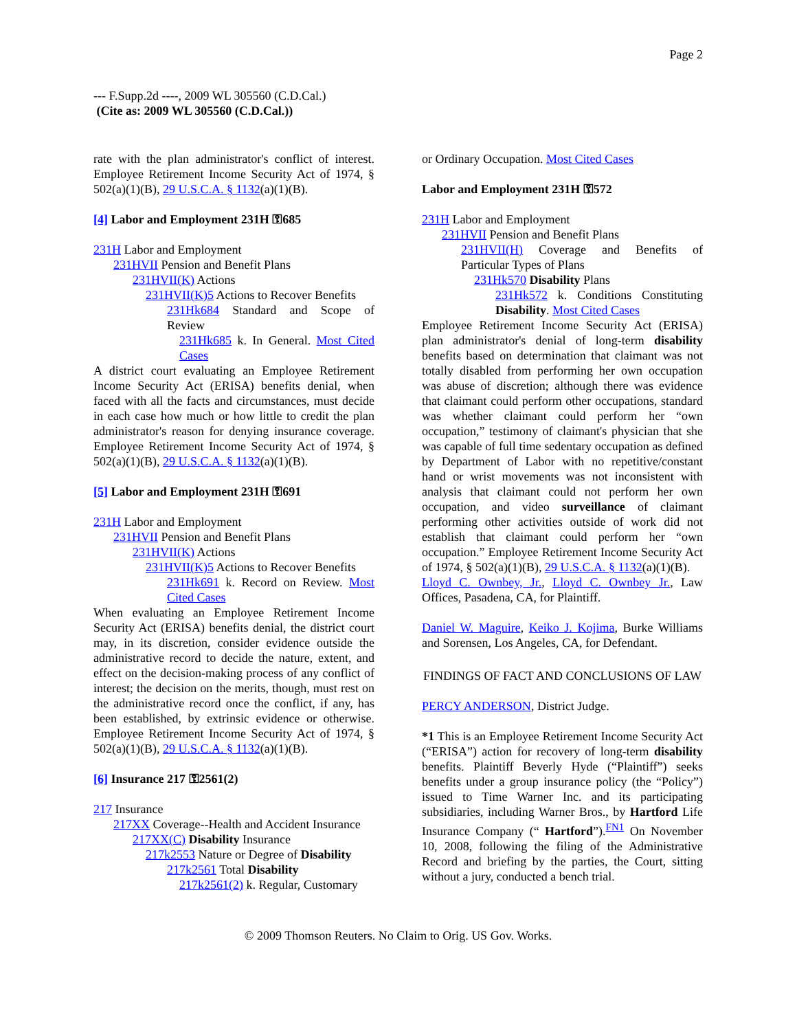Page 2
--- F.Supp.2d ----, 2009 WL 305560 (C.D.Cal.)
(Cite as: 2009 WL 305560 (C.D.Cal.))
rate with the plan administrator's conflict of interest. Employee Retirement Income Security Act of 1974, § 502(a)(1)(B), 29 U.S.C.A. § 1132(a)(1)(B).
[4] Labor and Employment 231H ⚿685
231H Labor and Employment
231HVII Pension and Benefit Plans
231HVII(K) Actions
231HVII(K)5 Actions to Recover Benefits
231Hk684 Standard and Scope of Review
231Hk685 k. In General. Most Cited Cases
A district court evaluating an Employee Retirement Income Security Act (ERISA) benefits denial, when faced with all the facts and circumstances, must decide in each case how much or how little to credit the plan administrator's reason for denying insurance coverage. Employee Retirement Income Security Act of 1974, § 502(a)(1)(B), 29 U.S.C.A. § 1132(a)(1)(B).
[5] Labor and Employment 231H ⚿691
231H Labor and Employment
231HVII Pension and Benefit Plans
231HVII(K) Actions
231HVII(K)5 Actions to Recover Benefits
231Hk691 k. Record on Review. Most Cited Cases
When evaluating an Employee Retirement Income Security Act (ERISA) benefits denial, the district court may, in its discretion, consider evidence outside the administrative record to decide the nature, extent, and effect on the decision-making process of any conflict of interest; the decision on the merits, though, must rest on the administrative record once the conflict, if any, has been established, by extrinsic evidence or otherwise. Employee Retirement Income Security Act of 1974, § 502(a)(1)(B), 29 U.S.C.A. § 1132(a)(1)(B).
[6] Insurance 217 ⚿2561(2)
217 Insurance
217XX Coverage--Health and Accident Insurance
217XX(C) Disability Insurance
217k2553 Nature or Degree of Disability
217k2561 Total Disability
217k2561(2) k. Regular, Customary
or Ordinary Occupation. Most Cited Cases
Labor and Employment 231H ⚿572
231H Labor and Employment
231HVII Pension and Benefit Plans
231HVII(H) Coverage and Benefits of Particular Types of Plans
231Hk570 Disability Plans
231Hk572 k. Conditions Constituting Disability. Most Cited Cases
Employee Retirement Income Security Act (ERISA) plan administrator's denial of long-term disability benefits based on determination that claimant was not totally disabled from performing her own occupation was abuse of discretion; although there was evidence that claimant could perform other occupations, standard was whether claimant could perform her “own occupation,” testimony of claimant's physician that she was capable of full time sedentary occupation as defined by Department of Labor with no repetitive/constant hand or wrist movements was not inconsistent with analysis that claimant could not perform her own occupation, and video surveillance of claimant performing other activities outside of work did not establish that claimant could perform her “own occupation.” Employee Retirement Income Security Act of 1974, § 502(a)(1)(B), 29 U.S.C.A. § 1132(a)(1)(B).
Lloyd C. Ownbey, Jr., Lloyd C. Ownbey Jr., Law Offices, Pasadena, CA, for Plaintiff.
Daniel W. Maguire, Keiko J. Kojima, Burke Williams and Sorensen, Los Angeles, CA, for Defendant.
FINDINGS OF FACT AND CONCLUSIONS OF LAW
PERCY ANDERSON, District Judge.
*1 This is an Employee Retirement Income Security Act (“ERISA”) action for recovery of long-term disability benefits. Plaintiff Beverly Hyde (“Plaintiff”) seeks benefits under a group insurance policy (the “Policy”) issued to Time Warner Inc. and its participating subsidiaries, including Warner Bros., by Hartford Life Insurance Company (“ Hartford”).<sup>FN1</sup> On November 10, 2008, following the filing of the Administrative Record and briefing by the parties, the Court, sitting without a jury, conducted a bench trial.
© 2009 Thomson Reuters. No Claim to Orig. US Gov. Works.